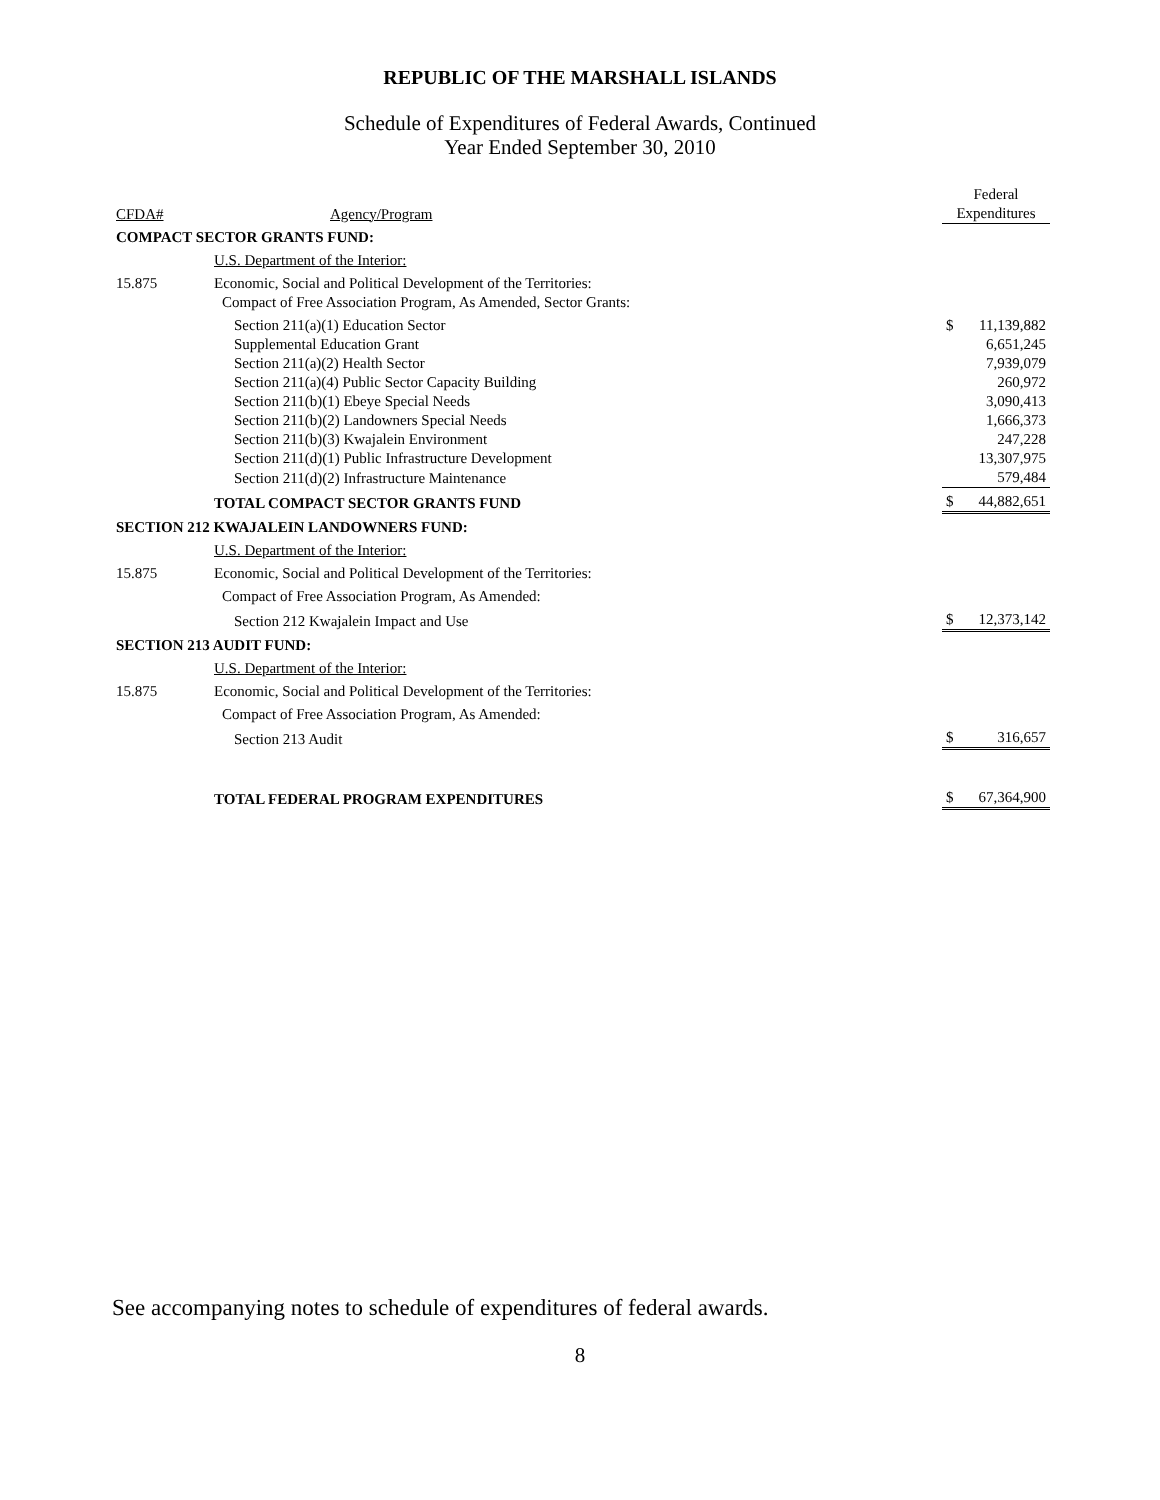REPUBLIC OF THE MARSHALL ISLANDS
Schedule of Expenditures of Federal Awards, Continued
Year Ended September 30, 2010
| | | Federal | |
| --- | --- | --- | --- |
| CFDA# | Agency/Program | Expenditures | |
| COMPACT SECTOR GRANTS FUND: | | | |
| | U.S. Department of the Interior: | | |
| 15.875 | Economic, Social and Political Development of the Territories: | | |
| | Compact of Free Association Program, As Amended, Sector Grants: | | |
| | Section 211(a)(1) Education Sector | $ | 11,139,882 |
| | Supplemental Education Grant | | 6,651,245 |
| | Section 211(a)(2) Health Sector | | 7,939,079 |
| | Section 211(a)(4) Public Sector Capacity Building | | 260,972 |
| | Section 211(b)(1) Ebeye Special Needs | | 3,090,413 |
| | Section 211(b)(2) Landowners Special Needs | | 1,666,373 |
| | Section 211(b)(3) Kwajalein Environment | | 247,228 |
| | Section 211(d)(1) Public Infrastructure Development | | 13,307,975 |
| | Section 211(d)(2) Infrastructure Maintenance | | 579,484 |
| | TOTAL COMPACT SECTOR GRANTS FUND | $ | 44,882,651 |
| SECTION 212 KWAJALEIN LANDOWNERS FUND: | | | |
| | U.S. Department of the Interior: | | |
| 15.875 | Economic, Social and Political Development of the Territories: | | |
| | Compact of Free Association Program, As Amended: | | |
| | Section 212 Kwajalein Impact and Use | $ | 12,373,142 |
| SECTION 213 AUDIT FUND: | | | |
| | U.S. Department of the Interior: | | |
| 15.875 | Economic, Social and Political Development of the Territories: | | |
| | Compact of Free Association Program, As Amended: | | |
| | Section 213 Audit | $ | 316,657 |
| | TOTAL FEDERAL PROGRAM EXPENDITURES | $ | 67,364,900 |
See accompanying notes to schedule of expenditures of federal awards.
8